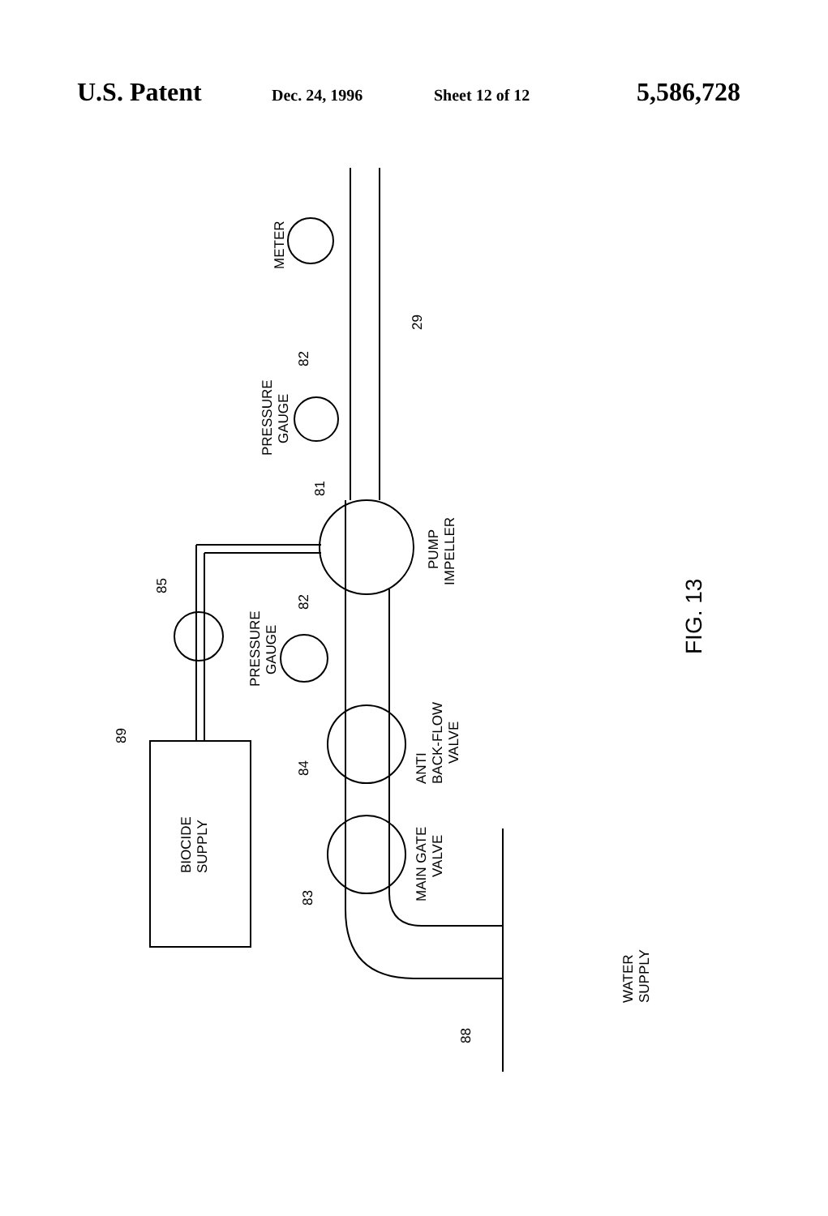U.S. Patent
Dec. 24, 1996 Sheet 12 of 12
5,586,728
METER
PRESSURE
GAUGE
PRESSURE
GAUGE
PUMP
IMPELLER
ANTI
BACK-FLOW
VALVE
MAIN GATE
VALVE
BIOCIDE
SUPPLY
WATER
SUPPLY
FIG. 13
29
82
81
82
85
89
84
83
88